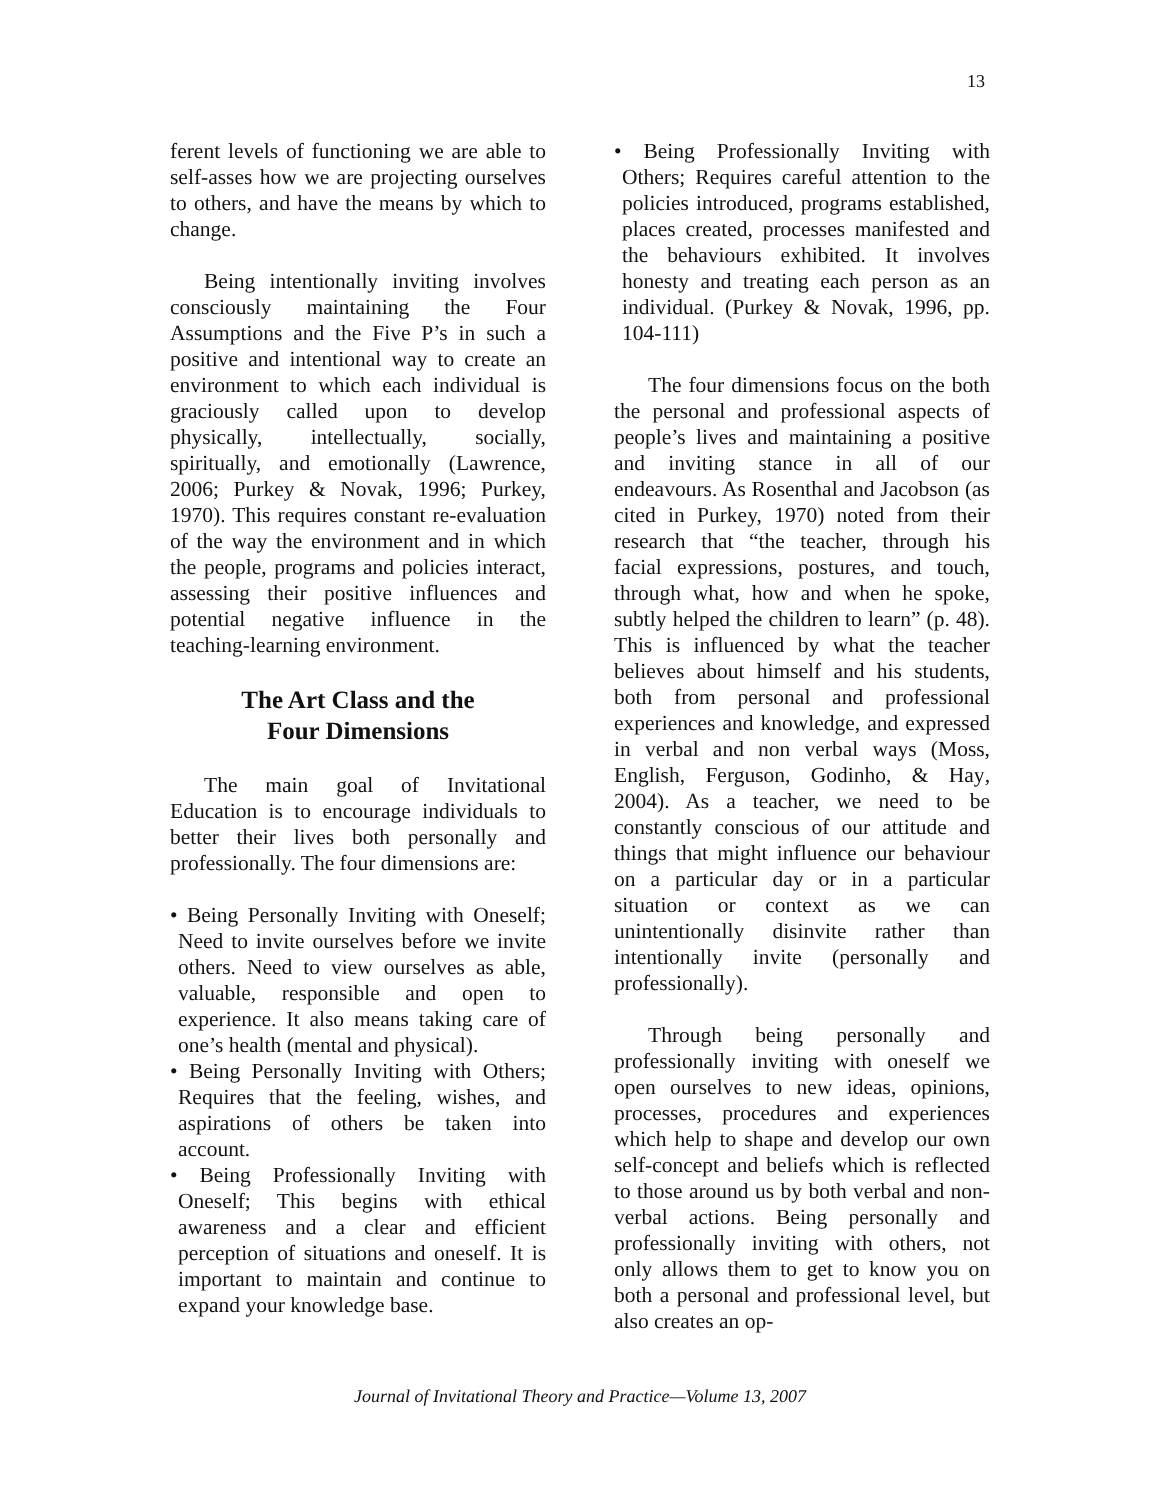13
ferent levels of functioning we are able to self-asses how we are projecting ourselves to others, and have the means by which to change.
Being intentionally inviting involves consciously maintaining the Four Assumptions and the Five P’s in such a positive and intentional way to create an environment to which each individual is graciously called upon to develop physically, intellectually, socially, spiritually, and emotionally (Lawrence, 2006; Purkey & Novak, 1996; Purkey, 1970). This requires constant re-evaluation of the way the environment and in which the people, programs and policies interact, assessing their positive influences and potential negative influence in the teaching-learning environment.
The Art Class and the
Four Dimensions
The main goal of Invitational Education is to encourage individuals to better their lives both personally and professionally. The four dimensions are:
• Being Personally Inviting with Oneself; Need to invite ourselves before we invite others. Need to view ourselves as able, valuable, responsible and open to experience. It also means taking care of one’s health (mental and physical).
• Being Personally Inviting with Others; Requires that the feeling, wishes, and aspirations of others be taken into account.
• Being Professionally Inviting with Oneself; This begins with ethical awareness and a clear and efficient perception of situations and oneself. It is important to maintain and continue to expand your knowledge base.
• Being Professionally Inviting with Others; Requires careful attention to the policies introduced, programs established, places created, processes manifested and the behaviours exhibited. It involves honesty and treating each person as an individual. (Purkey & Novak, 1996, pp. 104-111)
The four dimensions focus on the both the personal and professional aspects of people’s lives and maintaining a positive and inviting stance in all of our endeavours. As Rosenthal and Jacobson (as cited in Purkey, 1970) noted from their research that “the teacher, through his facial expressions, postures, and touch, through what, how and when he spoke, subtly helped the children to learn” (p. 48). This is influenced by what the teacher believes about himself and his students, both from personal and professional experiences and knowledge, and expressed in verbal and non verbal ways (Moss, English, Ferguson, Godinho, & Hay, 2004). As a teacher, we need to be constantly conscious of our attitude and things that might influence our behaviour on a particular day or in a particular situation or context as we can unintentionally disinvite rather than intentionally invite (personally and professionally).
Through being personally and professionally inviting with oneself we open ourselves to new ideas, opinions, processes, procedures and experiences which help to shape and develop our own self-concept and beliefs which is reflected to those around us by both verbal and non-verbal actions. Being personally and professionally inviting with others, not only allows them to get to know you on both a personal and professional level, but also creates an op-
Journal of Invitational Theory and Practice—Volume 13, 2007